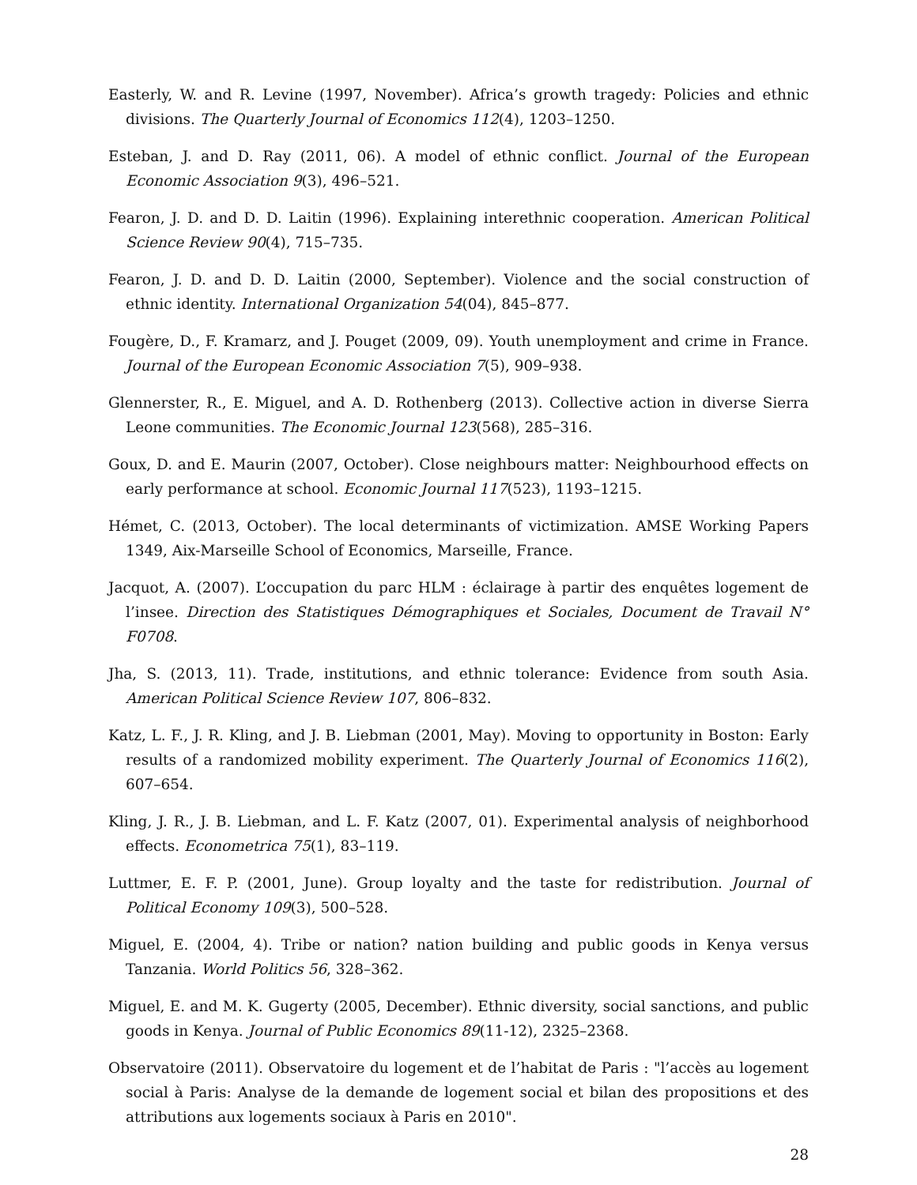Easterly, W. and R. Levine (1997, November). Africa’s growth tragedy: Policies and ethnic divisions. The Quarterly Journal of Economics 112(4), 1203–1250.
Esteban, J. and D. Ray (2011, 06). A model of ethnic conflict. Journal of the European Economic Association 9(3), 496–521.
Fearon, J. D. and D. D. Laitin (1996). Explaining interethnic cooperation. American Political Science Review 90(4), 715–735.
Fearon, J. D. and D. D. Laitin (2000, September). Violence and the social construction of ethnic identity. International Organization 54(04), 845–877.
Fougère, D., F. Kramarz, and J. Pouget (2009, 09). Youth unemployment and crime in France. Journal of the European Economic Association 7(5), 909–938.
Glennerster, R., E. Miguel, and A. D. Rothenberg (2013). Collective action in diverse Sierra Leone communities. The Economic Journal 123(568), 285–316.
Goux, D. and E. Maurin (2007, October). Close neighbours matter: Neighbourhood effects on early performance at school. Economic Journal 117(523), 1193–1215.
Hémet, C. (2013, October). The local determinants of victimization. AMSE Working Papers 1349, Aix-Marseille School of Economics, Marseille, France.
Jacquot, A. (2007). L’occupation du parc HLM : éclairage à partir des enquêtes logement de l’insee. Direction des Statistiques Démographiques et Sociales, Document de Travail N° F0708.
Jha, S. (2013, 11). Trade, institutions, and ethnic tolerance: Evidence from south Asia. American Political Science Review 107, 806–832.
Katz, L. F., J. R. Kling, and J. B. Liebman (2001, May). Moving to opportunity in Boston: Early results of a randomized mobility experiment. The Quarterly Journal of Economics 116(2), 607–654.
Kling, J. R., J. B. Liebman, and L. F. Katz (2007, 01). Experimental analysis of neighborhood effects. Econometrica 75(1), 83–119.
Luttmer, E. F. P. (2001, June). Group loyalty and the taste for redistribution. Journal of Political Economy 109(3), 500–528.
Miguel, E. (2004, 4). Tribe or nation? nation building and public goods in Kenya versus Tanzania. World Politics 56, 328–362.
Miguel, E. and M. K. Gugerty (2005, December). Ethnic diversity, social sanctions, and public goods in Kenya. Journal of Public Economics 89(11-12), 2325–2368.
Observatoire (2011). Observatoire du logement et de l’habitat de Paris : "l’accès au logement social à Paris: Analyse de la demande de logement social et bilan des propositions et des attributions aux logements sociaux à Paris en 2010".
28